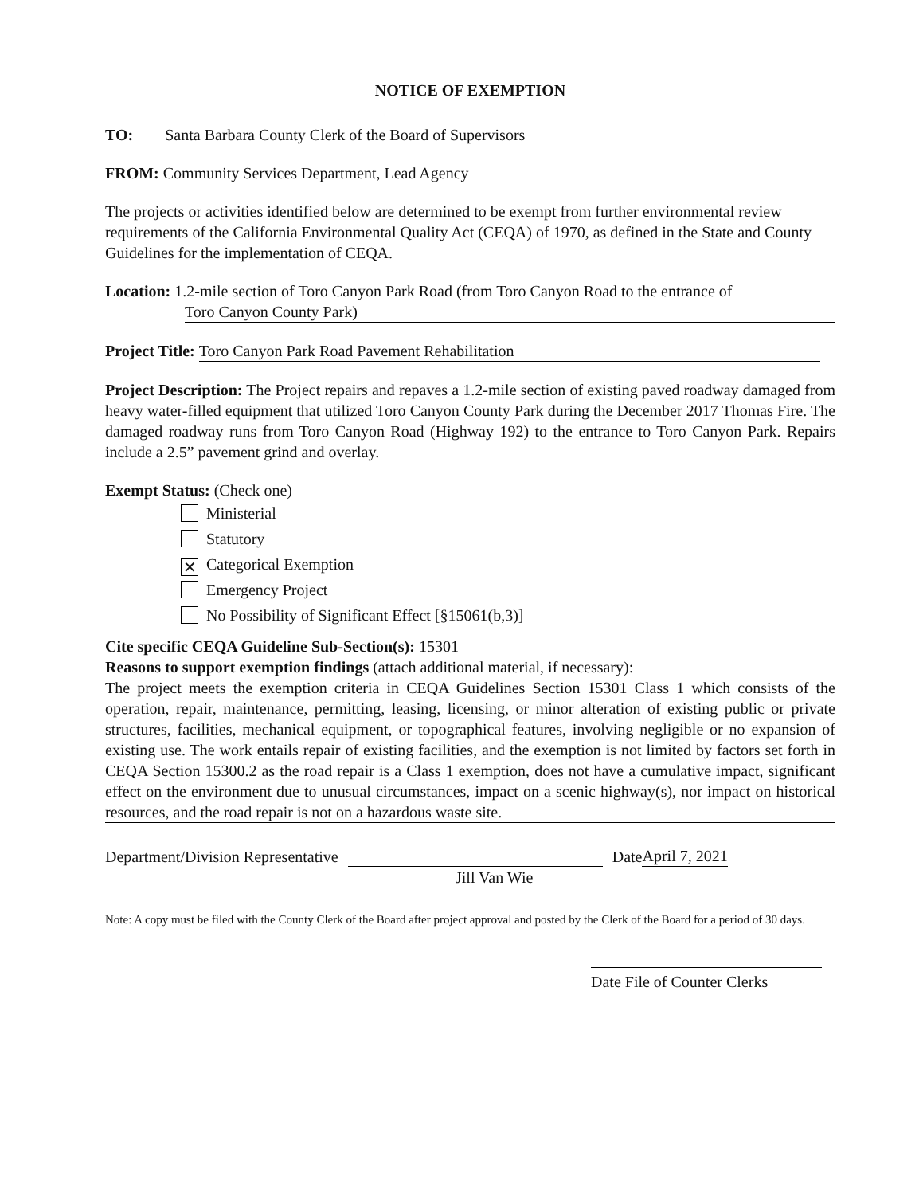NOTICE OF EXEMPTION
TO: Santa Barbara County Clerk of the Board of Supervisors
FROM: Community Services Department, Lead Agency
The projects or activities identified below are determined to be exempt from further environmental review requirements of the California Environmental Quality Act (CEQA) of 1970, as defined in the State and County Guidelines for the implementation of CEQA.
Location: 1.2-mile section of Toro Canyon Park Road (from Toro Canyon Road to the entrance of
Toro Canyon County Park)
Project Title: Toro Canyon Park Road Pavement Rehabilitation
Project Description: The Project repairs and repaves a 1.2-mile section of existing paved roadway damaged from heavy water-filled equipment that utilized Toro Canyon County Park during the December 2017 Thomas Fire. The damaged roadway runs from Toro Canyon Road (Highway 192) to the entrance to Toro Canyon Park. Repairs include a 2.5” pavement grind and overlay.
Exempt Status: (Check one)
Ministerial
Statutory
✕ Categorical Exemption
Emergency Project
No Possibility of Significant Effect [§15061(b,3)]
Cite specific CEQA Guideline Sub-Section(s): 15301
Reasons to support exemption findings (attach additional material, if necessary):
The project meets the exemption criteria in CEQA Guidelines Section 15301 Class 1 which consists of the operation, repair, maintenance, permitting, leasing, licensing, or minor alteration of existing public or private structures, facilities, mechanical equipment, or topographical features, involving negligible or no expansion of existing use. The work entails repair of existing facilities, and the exemption is not limited by factors set forth in CEQA Section 15300.2 as the road repair is a Class 1 exemption, does not have a cumulative impact, significant effect on the environment due to unusual circumstances, impact on a scenic highway(s), nor impact on historical resources, and the road repair is not on a hazardous waste site.
Department/Division Representative Date April 7, 2021
Jill Van Wie
Note: A copy must be filed with the County Clerk of the Board after project approval and posted by the Clerk of the Board for a period of 30 days.
Date File of Counter Clerks